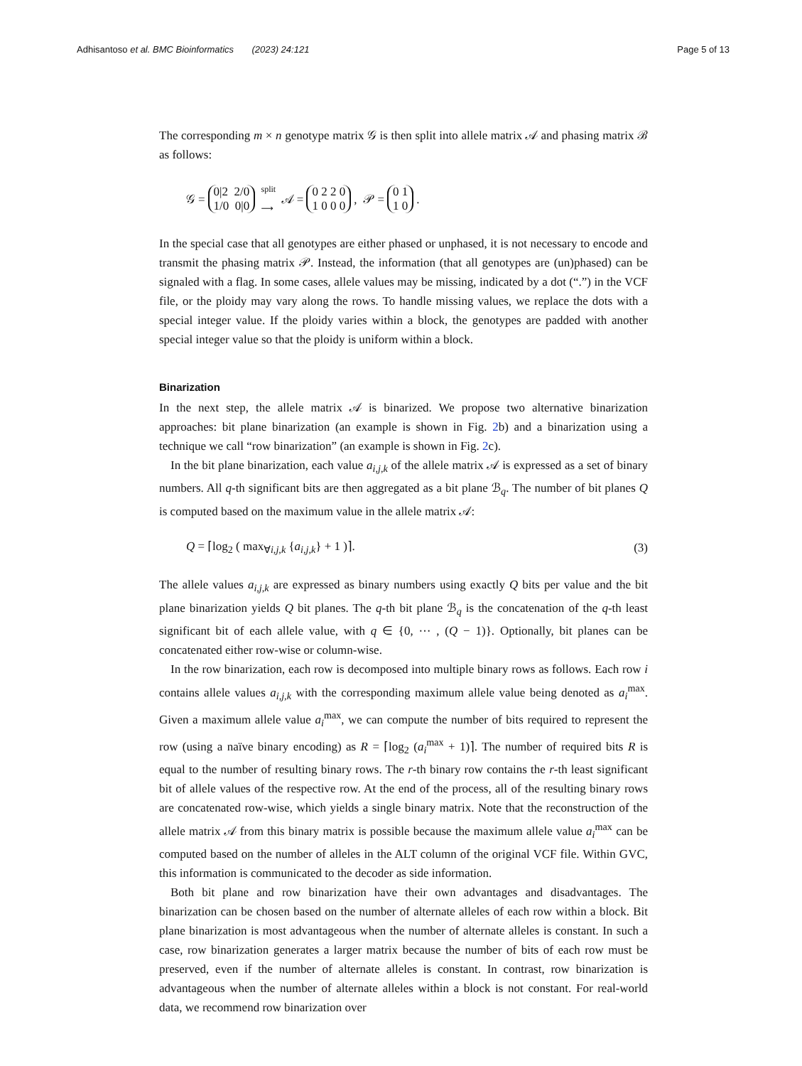Adhisantoso et al. BMC Bioinformatics (2023) 24:121 Page 5 of 13
The corresponding m × n genotype matrix 𝒢 is then split into allele matrix 𝒜 and phasing matrix ℬ as follows:
𝒢 = 0|2 2/0
1/0 0|0 split
⟶ 𝒜 = 0 2 2 0
1 0 0 0, 𝒫 = 0 1
1 0.
In the special case that all genotypes are either phased or unphased, it is not necessary to encode and transmit the phasing matrix 𝒫. Instead, the information (that all genotypes are (un)phased) can be signaled with a flag. In some cases, allele values may be missing, indicated by a dot (“.”) in the VCF file, or the ploidy may vary along the rows. To handle missing values, we replace the dots with a special integer value. If the ploidy varies within a block, the genotypes are padded with another special integer value so that the ploidy is uniform within a block.
Binarization
In the next step, the allele matrix 𝒜 is binarized. We propose two alternative binarization approaches: bit plane binarization (an example is shown in Fig. 2b) and a binarization using a technique we call “row binarization” (an example is shown in Fig. 2c).
In the bit plane binarization, each value a<sub>i,j,k</sub> of the allele matrix 𝒜 is expressed as a set of binary numbers. All q-th significant bits are then aggregated as a bit plane ℬ<sub>q</sub>. The number of bit planes Q is computed based on the maximum value in the allele matrix 𝒜:
Q = ⌈log<sub>2</sub> ( max<sub>∀i,j,k</sub> {a<sub>i,j,k</sub>} + 1 )⌉. (3)
The allele values a<sub>i,j,k</sub> are expressed as binary numbers using exactly Q bits per value and the bit plane binarization yields Q bit planes. The q-th bit plane ℬ<sub>q</sub> is the concatenation of the q-th least significant bit of each allele value, with q ∈ {0, ⋯ , (Q − 1)}. Optionally, bit planes can be concatenated either row-wise or column-wise.
In the row binarization, each row is decomposed into multiple binary rows as follows. Each row i contains allele values a<sub>i,j,k</sub> with the corresponding maximum allele value being denoted as a<sub>i</sub><sup>max</sup>. Given a maximum allele value a<sub>i</sub><sup>max</sup>, we can compute the number of bits required to represent the row (using a naïve binary encoding) as R = ⌈log<sub>2</sub> (a<sub>i</sub><sup>max</sup> + 1)⌉. The number of required bits R is equal to the number of resulting binary rows. The r-th binary row contains the r-th least significant bit of allele values of the respective row. At the end of the process, all of the resulting binary rows are concatenated row-wise, which yields a single binary matrix. Note that the reconstruction of the allele matrix 𝒜 from this binary matrix is possible because the maximum allele value a<sub>i</sub><sup>max</sup> can be computed based on the number of alleles in the ALT column of the original VCF file. Within GVC, this information is communicated to the decoder as side information.
Both bit plane and row binarization have their own advantages and disadvantages. The binarization can be chosen based on the number of alternate alleles of each row within a block. Bit plane binarization is most advantageous when the number of alternate alleles is constant. In such a case, row binarization generates a larger matrix because the number of bits of each row must be preserved, even if the number of alternate alleles is constant. In contrast, row binarization is advantageous when the number of alternate alleles within a block is not constant. For real-world data, we recommend row binarization over